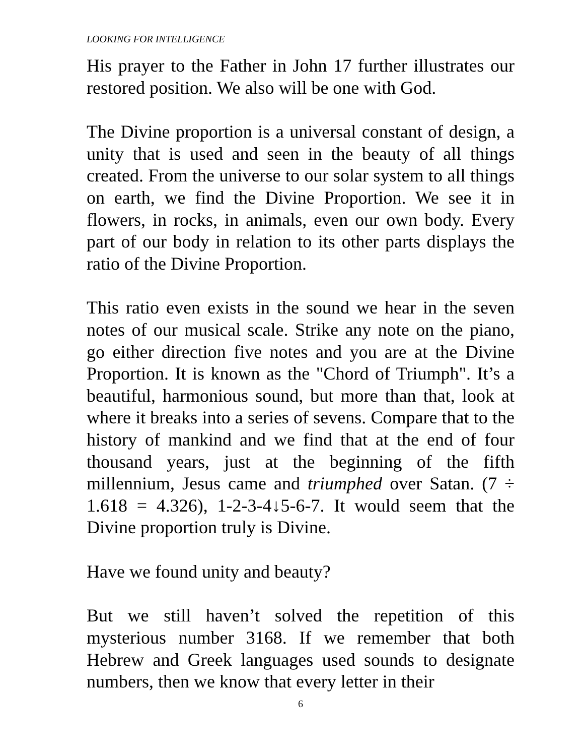LOOKING FOR INTELLIGENCE
His prayer to the Father in John 17 further illustrates our restored position. We also will be one with God.
The Divine proportion is a universal constant of design, a unity that is used and seen in the beauty of all things created. From the universe to our solar system to all things on earth, we find the Divine Proportion. We see it in flowers, in rocks, in animals, even our own body. Every part of our body in relation to its other parts displays the ratio of the Divine Proportion.
This ratio even exists in the sound we hear in the seven notes of our musical scale. Strike any note on the piano, go either direction five notes and you are at the Divine Proportion. It is known as the "Chord of Triumph". It’s a beautiful, harmonious sound, but more than that, look at where it breaks into a series of sevens. Compare that to the history of mankind and we find that at the end of four thousand years, just at the beginning of the fifth millennium, Jesus came and triumphed over Satan. (7 ÷ 1.618 = 4.326), 1-2-3-4↓5-6-7. It would seem that the Divine proportion truly is Divine.
Have we found unity and beauty?
But we still haven’t solved the repetition of this mysterious number 3168. If we remember that both Hebrew and Greek languages used sounds to designate numbers, then we know that every letter in their
6